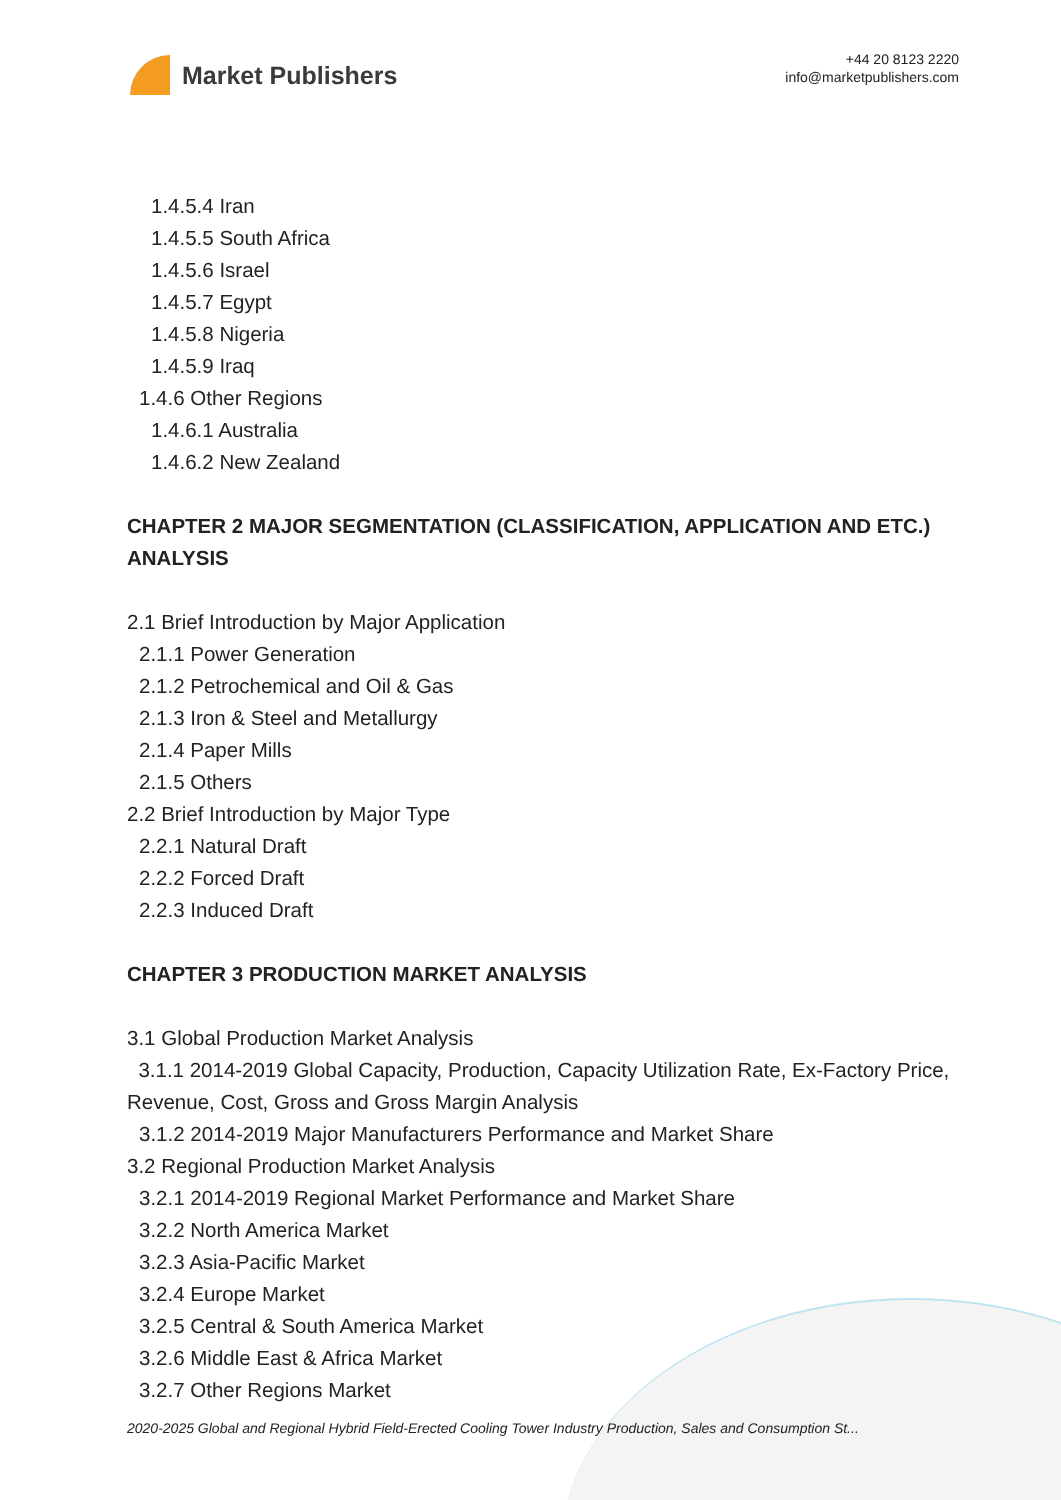Market Publishers
+44 20 8123 2220
info@marketpublishers.com
1.4.5.4 Iran
1.4.5.5 South Africa
1.4.5.6 Israel
1.4.5.7 Egypt
1.4.5.8 Nigeria
1.4.5.9 Iraq
1.4.6 Other Regions
1.4.6.1 Australia
1.4.6.2 New Zealand
CHAPTER 2 MAJOR SEGMENTATION (CLASSIFICATION, APPLICATION AND ETC.) ANALYSIS
2.1 Brief Introduction by Major Application
2.1.1 Power Generation
2.1.2 Petrochemical and Oil & Gas
2.1.3 Iron & Steel and Metallurgy
2.1.4 Paper Mills
2.1.5 Others
2.2 Brief Introduction by Major Type
2.2.1 Natural Draft
2.2.2 Forced Draft
2.2.3 Induced Draft
CHAPTER 3 PRODUCTION MARKET ANALYSIS
3.1 Global Production Market Analysis
3.1.1 2014-2019 Global Capacity, Production, Capacity Utilization Rate, Ex-Factory Price, Revenue, Cost, Gross and Gross Margin Analysis
3.1.2 2014-2019 Major Manufacturers Performance and Market Share
3.2 Regional Production Market Analysis
3.2.1 2014-2019 Regional Market Performance and Market Share
3.2.2 North America Market
3.2.3 Asia-Pacific Market
3.2.4 Europe Market
3.2.5 Central & South America Market
3.2.6 Middle East & Africa Market
3.2.7 Other Regions Market
2020-2025 Global and Regional Hybrid Field-Erected Cooling Tower Industry Production, Sales and Consumption St...